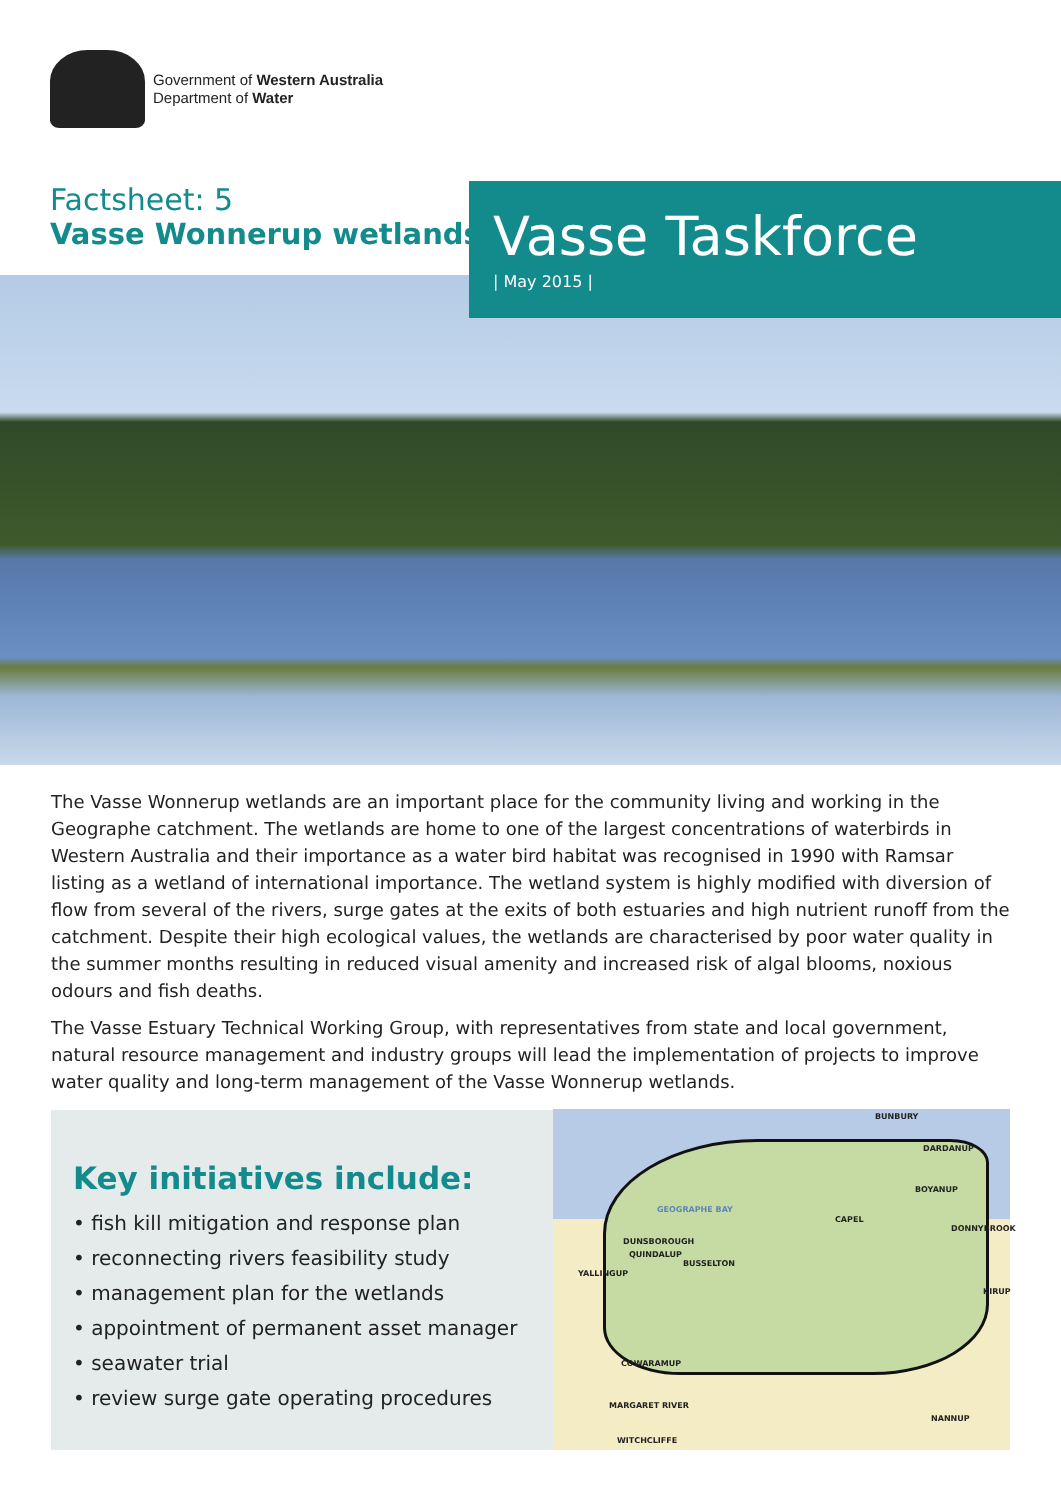Government of Western Australia
Department of Water
Factsheet: 5
Vasse Wonnerup wetlands
Vasse Taskforce
| May 2015 |
The Vasse Wonnerup wetlands are an important place for the community living and working in the Geographe catchment. The wetlands are home to one of the largest concentrations of waterbirds in Western Australia and their importance as a water bird habitat was recognised in 1990 with Ramsar listing as a wetland of international importance. The wetland system is highly modified with diversion of flow from several of the rivers, surge gates at the exits of both estuaries and high nutrient runoff from the catchment. Despite their high ecological values, the wetlands are characterised by poor water quality in the summer months resulting in reduced visual amenity and increased risk of algal blooms, noxious odours and fish deaths.
The Vasse Estuary Technical Working Group, with representatives from state and local government, natural resource management and industry groups will lead the implementation of projects to improve water quality and long-term management of the Vasse Wonnerup wetlands.
Key initiatives include:
• fish kill mitigation and response plan
• reconnecting rivers feasibility study
• management plan for the wetlands
• appointment of permanent asset manager
• seawater trial
• review surge gate operating procedures
BUNBURY
DARDANUP
GEOGRAPHE BAY
BOYANUP
CAPEL
DONNYBROOK
DUNSBOROUGH
QUINDALUP
BUSSELTON
YALLINGUP
KIRUP
COWARAMUP
MARGARET RIVER
NANNUP
WITCHCLIFFE